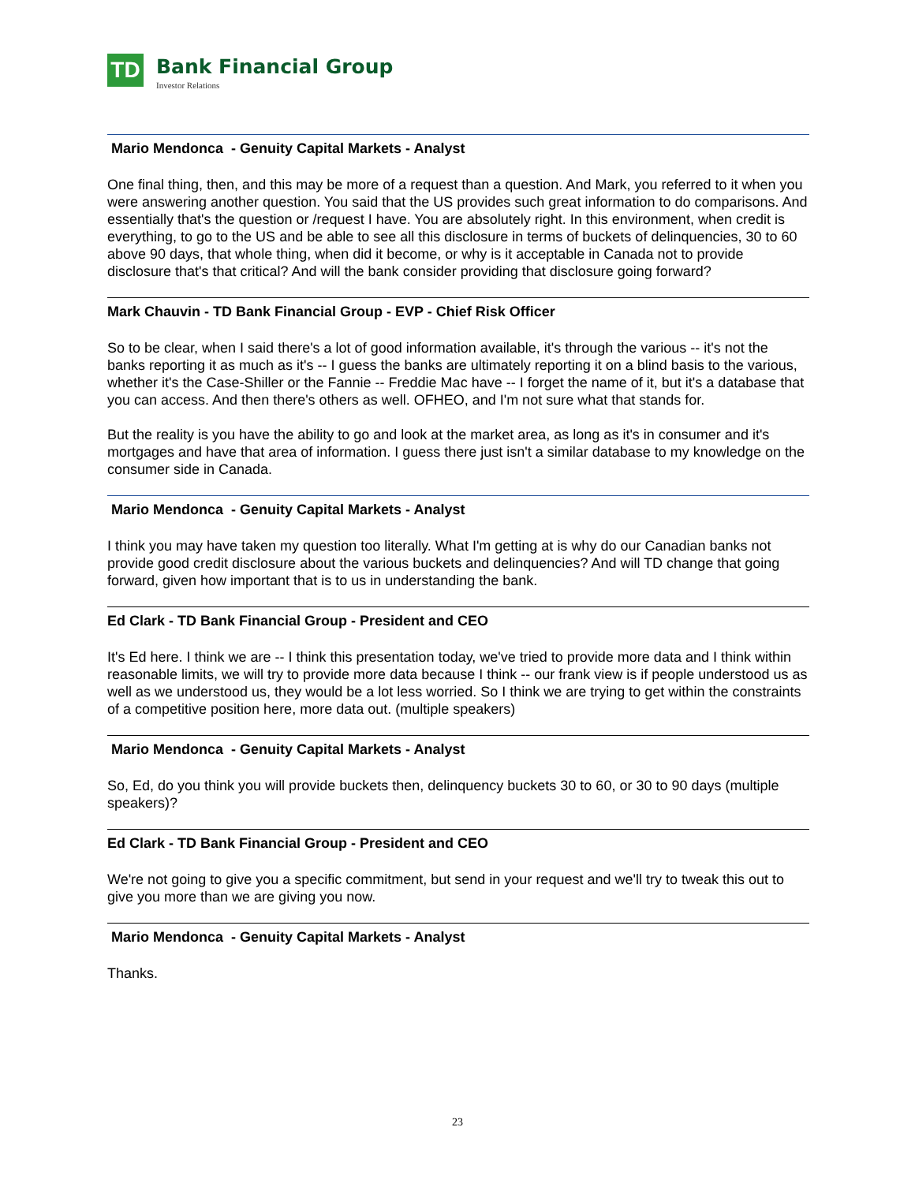TD
Bank Financial Group
Investor Relations
Mario Mendonca - Genuity Capital Markets - Analyst
One final thing, then, and this may be more of a request than a question. And Mark, you referred to it when you were answering another question. You said that the US provides such great information to do comparisons. And essentially that's the question or /request I have. You are absolutely right. In this environment, when credit is everything, to go to the US and be able to see all this disclosure in terms of buckets of delinquencies, 30 to 60 above 90 days, that whole thing, when did it become, or why is it acceptable in Canada not to provide disclosure that's that critical? And will the bank consider providing that disclosure going forward?
Mark Chauvin - TD Bank Financial Group - EVP - Chief Risk Officer
So to be clear, when I said there's a lot of good information available, it's through the various -- it's not the banks reporting it as much as it's -- I guess the banks are ultimately reporting it on a blind basis to the various, whether it's the Case-Shiller or the Fannie -- Freddie Mac have -- I forget the name of it, but it's a database that you can access. And then there's others as well. OFHEO, and I'm not sure what that stands for.
But the reality is you have the ability to go and look at the market area, as long as it's in consumer and it's mortgages and have that area of information. I guess there just isn't a similar database to my knowledge on the consumer side in Canada.
Mario Mendonca - Genuity Capital Markets - Analyst
I think you may have taken my question too literally. What I'm getting at is why do our Canadian banks not provide good credit disclosure about the various buckets and delinquencies? And will TD change that going forward, given how important that is to us in understanding the bank.
Ed Clark - TD Bank Financial Group - President and CEO
It's Ed here. I think we are -- I think this presentation today, we've tried to provide more data and I think within reasonable limits, we will try to provide more data because I think -- our frank view is if people understood us as well as we understood us, they would be a lot less worried. So I think we are trying to get within the constraints of a competitive position here, more data out. (multiple speakers)
Mario Mendonca - Genuity Capital Markets - Analyst
So, Ed, do you think you will provide buckets then, delinquency buckets 30 to 60, or 30 to 90 days (multiple speakers)?
Ed Clark - TD Bank Financial Group - President and CEO
We're not going to give you a specific commitment, but send in your request and we'll try to tweak this out to give you more than we are giving you now.
Mario Mendonca - Genuity Capital Markets - Analyst
Thanks.
23